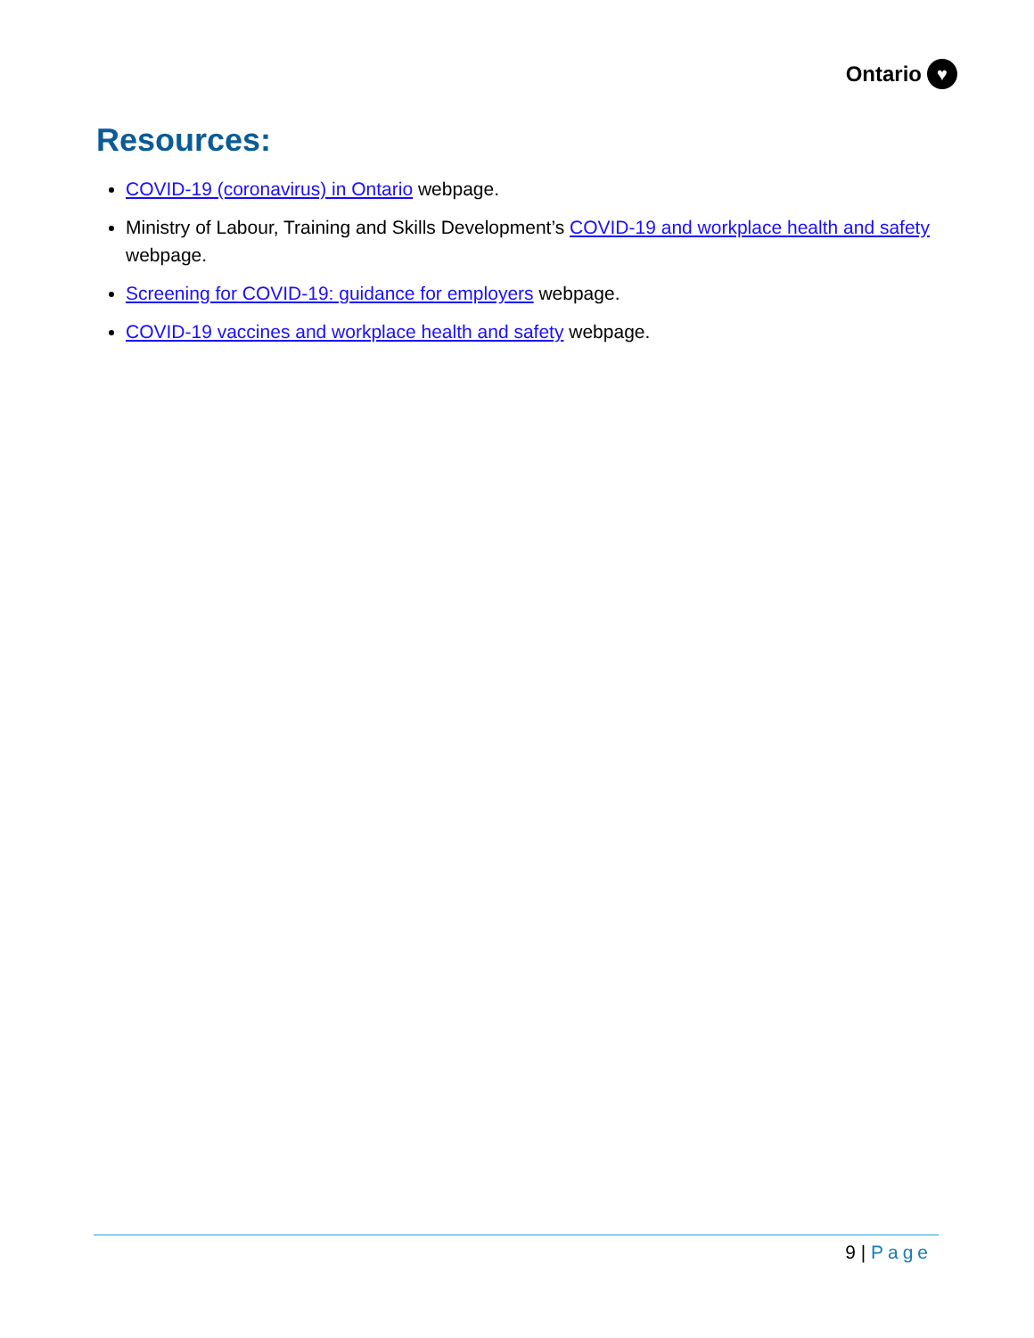Ontario ♥
Resources:
COVID-19 (coronavirus) in Ontario webpage.
Ministry of Labour, Training and Skills Development’s COVID-19 and workplace health and safety webpage.
Screening for COVID-19: guidance for employers webpage.
COVID-19 vaccines and workplace health and safety webpage.
9 | Page